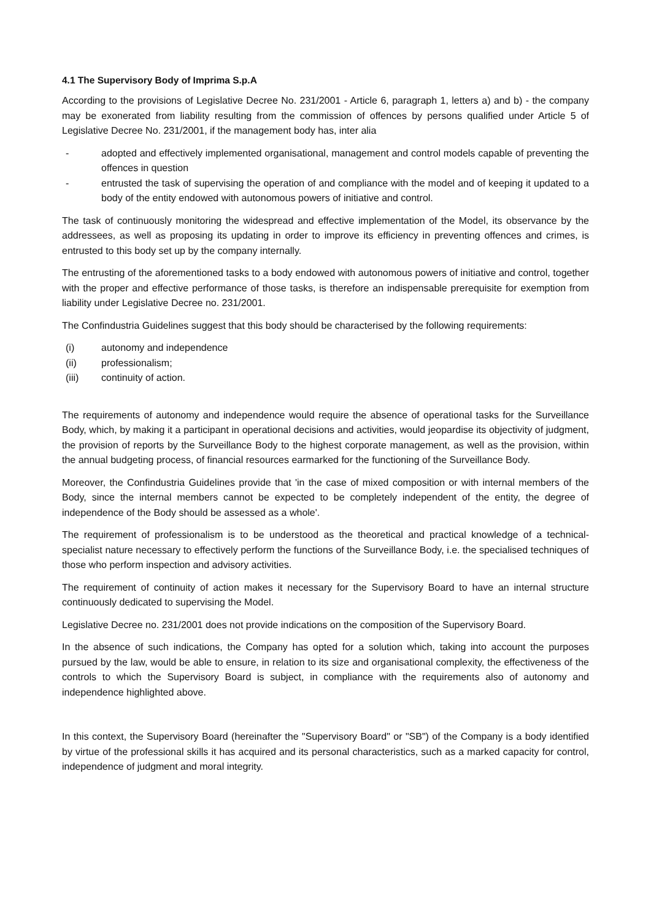4.1 The Supervisory Body of Imprima S.p.A
According to the provisions of Legislative Decree No. 231/2001 - Article 6, paragraph 1, letters a) and b) - the company may be exonerated from liability resulting from the commission of offences by persons qualified under Article 5 of Legislative Decree No. 231/2001, if the management body has, inter alia
- adopted and effectively implemented organisational, management and control models capable of preventing the offences in question
- entrusted the task of supervising the operation of and compliance with the model and of keeping it updated to a body of the entity endowed with autonomous powers of initiative and control.
The task of continuously monitoring the widespread and effective implementation of the Model, its observance by the addressees, as well as proposing its updating in order to improve its efficiency in preventing offences and crimes, is entrusted to this body set up by the company internally.
The entrusting of the aforementioned tasks to a body endowed with autonomous powers of initiative and control, together with the proper and effective performance of those tasks, is therefore an indispensable prerequisite for exemption from liability under Legislative Decree no. 231/2001.
The Confindustria Guidelines suggest that this body should be characterised by the following requirements:
(i) autonomy and independence
(ii) professionalism;
(iii) continuity of action.
The requirements of autonomy and independence would require the absence of operational tasks for the Surveillance Body, which, by making it a participant in operational decisions and activities, would jeopardise its objectivity of judgment, the provision of reports by the Surveillance Body to the highest corporate management, as well as the provision, within the annual budgeting process, of financial resources earmarked for the functioning of the Surveillance Body.
Moreover, the Confindustria Guidelines provide that 'in the case of mixed composition or with internal members of the Body, since the internal members cannot be expected to be completely independent of the entity, the degree of independence of the Body should be assessed as a whole'.
The requirement of professionalism is to be understood as the theoretical and practical knowledge of a technical-specialist nature necessary to effectively perform the functions of the Surveillance Body, i.e. the specialised techniques of those who perform inspection and advisory activities.
The requirement of continuity of action makes it necessary for the Supervisory Board to have an internal structure continuously dedicated to supervising the Model.
Legislative Decree no. 231/2001 does not provide indications on the composition of the Supervisory Board.
In the absence of such indications, the Company has opted for a solution which, taking into account the purposes pursued by the law, would be able to ensure, in relation to its size and organisational complexity, the effectiveness of the controls to which the Supervisory Board is subject, in compliance with the requirements also of autonomy and independence highlighted above.
In this context, the Supervisory Board (hereinafter the "Supervisory Board" or "SB") of the Company is a body identified by virtue of the professional skills it has acquired and its personal characteristics, such as a marked capacity for control, independence of judgment and moral integrity.